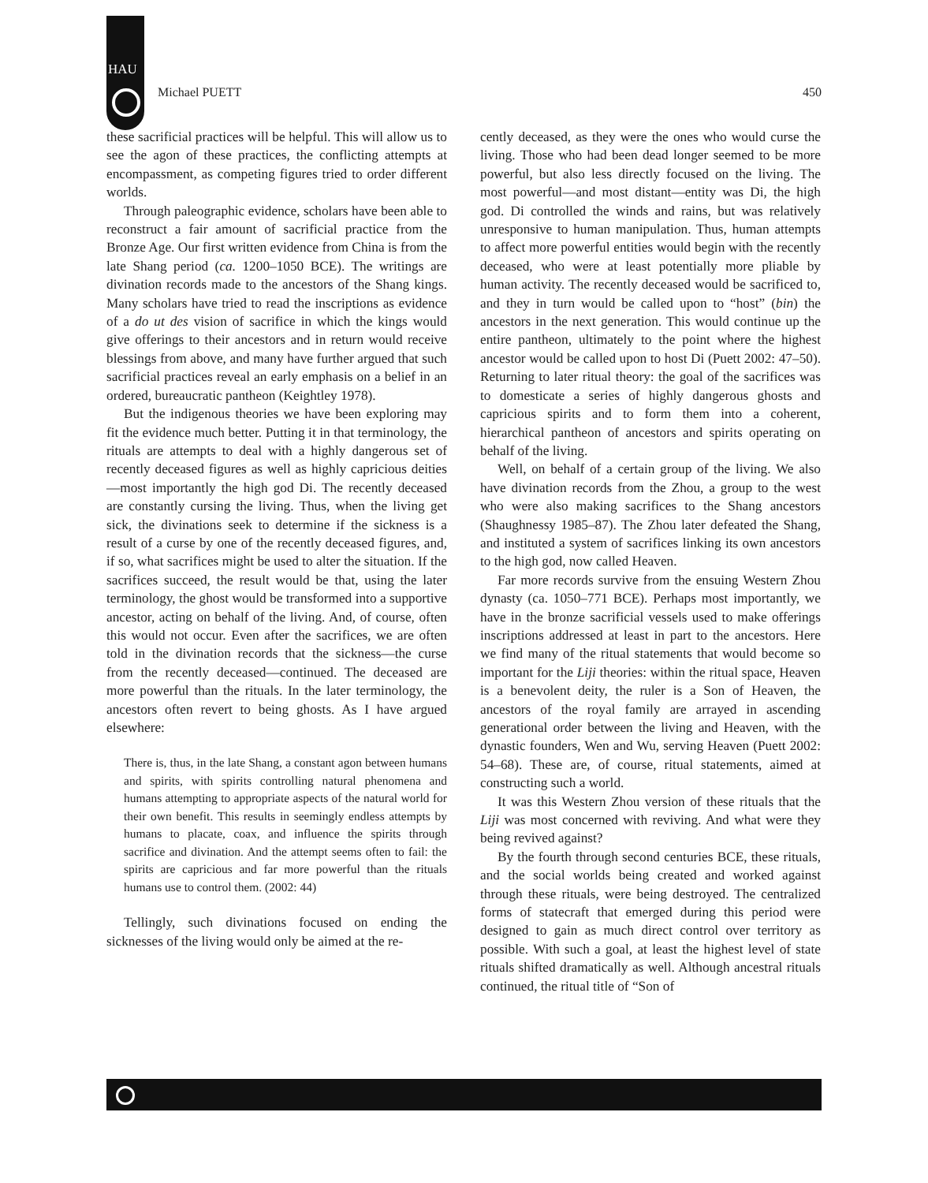HAU
Michael PUETT 450
these sacrificial practices will be helpful. This will allow us to see the agon of these practices, the conflicting attempts at encompassment, as competing figures tried to order different worlds.
Through paleographic evidence, scholars have been able to reconstruct a fair amount of sacrificial practice from the Bronze Age. Our first written evidence from China is from the late Shang period (ca. 1200–1050 BCE). The writings are divination records made to the ancestors of the Shang kings. Many scholars have tried to read the inscriptions as evidence of a do ut des vision of sacrifice in which the kings would give offerings to their ancestors and in return would receive blessings from above, and many have further argued that such sacrificial practices reveal an early emphasis on a belief in an ordered, bureaucratic pantheon (Keightley 1978).
But the indigenous theories we have been exploring may fit the evidence much better. Putting it in that terminology, the rituals are attempts to deal with a highly dangerous set of recently deceased figures as well as highly capricious deities—most importantly the high god Di. The recently deceased are constantly cursing the living. Thus, when the living get sick, the divinations seek to determine if the sickness is a result of a curse by one of the recently deceased figures, and, if so, what sacrifices might be used to alter the situation. If the sacrifices succeed, the result would be that, using the later terminology, the ghost would be transformed into a supportive ancestor, acting on behalf of the living. And, of course, often this would not occur. Even after the sacrifices, we are often told in the divination records that the sickness—the curse from the recently deceased—continued. The deceased are more powerful than the rituals. In the later terminology, the ancestors often revert to being ghosts. As I have argued elsewhere:
There is, thus, in the late Shang, a constant agon between humans and spirits, with spirits controlling natural phenomena and humans attempting to appropriate aspects of the natural world for their own benefit. This results in seemingly endless attempts by humans to placate, coax, and influence the spirits through sacrifice and divination. And the attempt seems often to fail: the spirits are capricious and far more powerful than the rituals humans use to control them. (2002: 44)
Tellingly, such divinations focused on ending the sicknesses of the living would only be aimed at the re-
cently deceased, as they were the ones who would curse the living. Those who had been dead longer seemed to be more powerful, but also less directly focused on the living. The most powerful—and most distant—entity was Di, the high god. Di controlled the winds and rains, but was relatively unresponsive to human manipulation. Thus, human attempts to affect more powerful entities would begin with the recently deceased, who were at least potentially more pliable by human activity. The recently deceased would be sacrificed to, and they in turn would be called upon to “host” (bin) the ancestors in the next generation. This would continue up the entire pantheon, ultimately to the point where the highest ancestor would be called upon to host Di (Puett 2002: 47–50). Returning to later ritual theory: the goal of the sacrifices was to domesticate a series of highly dangerous ghosts and capricious spirits and to form them into a coherent, hierarchical pantheon of ancestors and spirits operating on behalf of the living.
Well, on behalf of a certain group of the living. We also have divination records from the Zhou, a group to the west who were also making sacrifices to the Shang ancestors (Shaughnessy 1985–87). The Zhou later defeated the Shang, and instituted a system of sacrifices linking its own ancestors to the high god, now called Heaven.
Far more records survive from the ensuing Western Zhou dynasty (ca. 1050–771 BCE). Perhaps most importantly, we have in the bronze sacrificial vessels used to make offerings inscriptions addressed at least in part to the ancestors. Here we find many of the ritual statements that would become so important for the Liji theories: within the ritual space, Heaven is a benevolent deity, the ruler is a Son of Heaven, the ancestors of the royal family are arrayed in ascending generational order between the living and Heaven, with the dynastic founders, Wen and Wu, serving Heaven (Puett 2002: 54–68). These are, of course, ritual statements, aimed at constructing such a world.
It was this Western Zhou version of these rituals that the Liji was most concerned with reviving. And what were they being revived against?
By the fourth through second centuries BCE, these rituals, and the social worlds being created and worked against through these rituals, were being destroyed. The centralized forms of statecraft that emerged during this period were designed to gain as much direct control over territory as possible. With such a goal, at least the highest level of state rituals shifted dramatically as well. Although ancestral rituals continued, the ritual title of “Son of